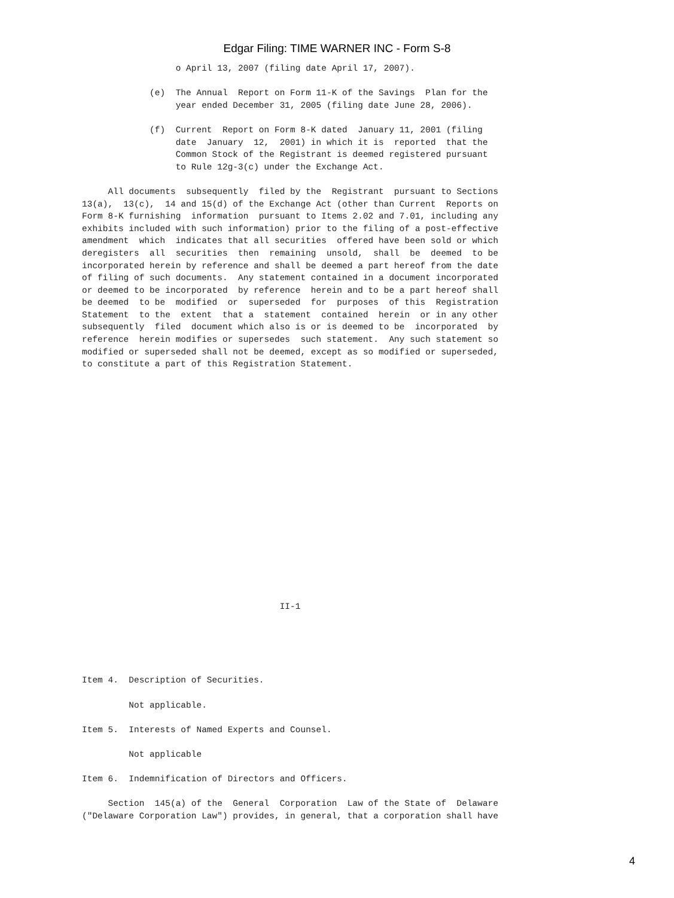Edgar Filing: TIME WARNER INC - Form S-8
                  o April 13, 2007 (filing date April 17, 2007).

             (e)  The Annual  Report on Form 11-K of the Savings  Plan for the
                  year ended December 31, 2005 (filing date June 28, 2006).

             (f)  Current  Report on Form 8-K dated  January 11, 2001 (filing
                  date  January  12,  2001) in which it is  reported  that the
                  Common Stock of the Registrant is deemed registered pursuant
                  to Rule 12g-3(c) under the Exchange Act.

     All documents  subsequently  filed by the  Registrant  pursuant to Sections
13(a),  13(c),  14 and 15(d) of the Exchange Act (other than Current  Reports on
Form 8-K furnishing  information  pursuant to Items 2.02 and 7.01, including any
exhibits included with such information) prior to the filing of a post-effective
amendment  which  indicates that all securities  offered have been sold or which
deregisters  all  securities  then  remaining  unsold,  shall  be  deemed  to be
incorporated herein by reference and shall be deemed a part hereof from the date
of filing of such documents.  Any statement contained in a document incorporated
or deemed to be incorporated  by reference  herein and to be a part hereof shall
be deemed  to be  modified  or  superseded  for  purposes  of this  Registration
Statement  to the  extent  that a  statement  contained  herein  or in any other
subsequently  filed  document which also is or is deemed to be  incorporated  by
reference  herein modifies or supersedes  such statement.  Any such statement so
modified or superseded shall not be deemed, except as so modified or superseded,
to constitute a part of this Registration Statement.
                                      II-1
Item 4.  Description of Securities.

         Not applicable.

Item 5.  Interests of Named Experts and Counsel.

         Not applicable

Item 6.  Indemnification of Directors and Officers.

     Section  145(a) of the  General  Corporation  Law of the State of  Delaware
("Delaware Corporation Law") provides, in general, that a corporation shall have
4